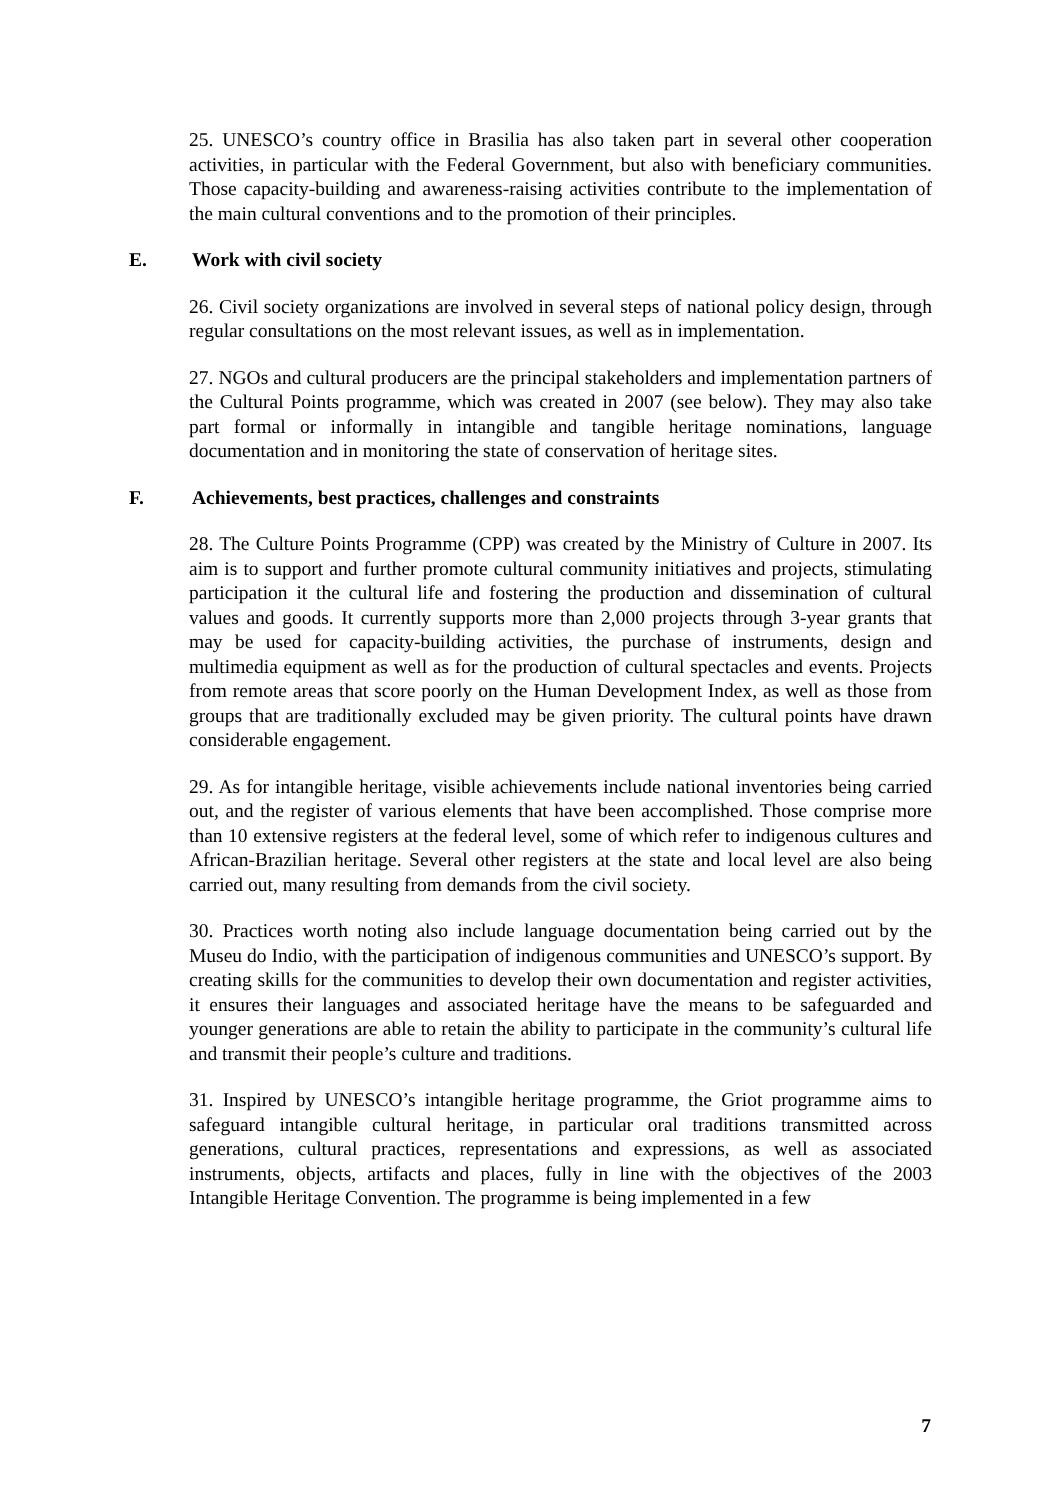25. UNESCO’s country office in Brasilia has also taken part in several other cooperation activities, in particular with the Federal Government, but also with beneficiary communities. Those capacity-building and awareness-raising activities contribute to the implementation of the main cultural conventions and to the promotion of their principles.
E. Work with civil society
26. Civil society organizations are involved in several steps of national policy design, through regular consultations on the most relevant issues, as well as in implementation.
27. NGOs and cultural producers are the principal stakeholders and implementation partners of the Cultural Points programme, which was created in 2007 (see below). They may also take part formal or informally in intangible and tangible heritage nominations, language documentation and in monitoring the state of conservation of heritage sites.
F. Achievements, best practices, challenges and constraints
28. The Culture Points Programme (CPP) was created by the Ministry of Culture in 2007. Its aim is to support and further promote cultural community initiatives and projects, stimulating participation it the cultural life and fostering the production and dissemination of cultural values and goods. It currently supports more than 2,000 projects through 3-year grants that may be used for capacity-building activities, the purchase of instruments, design and multimedia equipment as well as for the production of cultural spectacles and events. Projects from remote areas that score poorly on the Human Development Index, as well as those from groups that are traditionally excluded may be given priority. The cultural points have drawn considerable engagement.
29. As for intangible heritage, visible achievements include national inventories being carried out, and the register of various elements that have been accomplished. Those comprise more than 10 extensive registers at the federal level, some of which refer to indigenous cultures and African-Brazilian heritage. Several other registers at the state and local level are also being carried out, many resulting from demands from the civil society.
30. Practices worth noting also include language documentation being carried out by the Museu do Indio, with the participation of indigenous communities and UNESCO’s support. By creating skills for the communities to develop their own documentation and register activities, it ensures their languages and associated heritage have the means to be safeguarded and younger generations are able to retain the ability to participate in the community’s cultural life and transmit their people’s culture and traditions.
31. Inspired by UNESCO’s intangible heritage programme, the Griot programme aims to safeguard intangible cultural heritage, in particular oral traditions transmitted across generations, cultural practices, representations and expressions, as well as associated instruments, objects, artifacts and places, fully in line with the objectives of the 2003 Intangible Heritage Convention. The programme is being implemented in a few
7